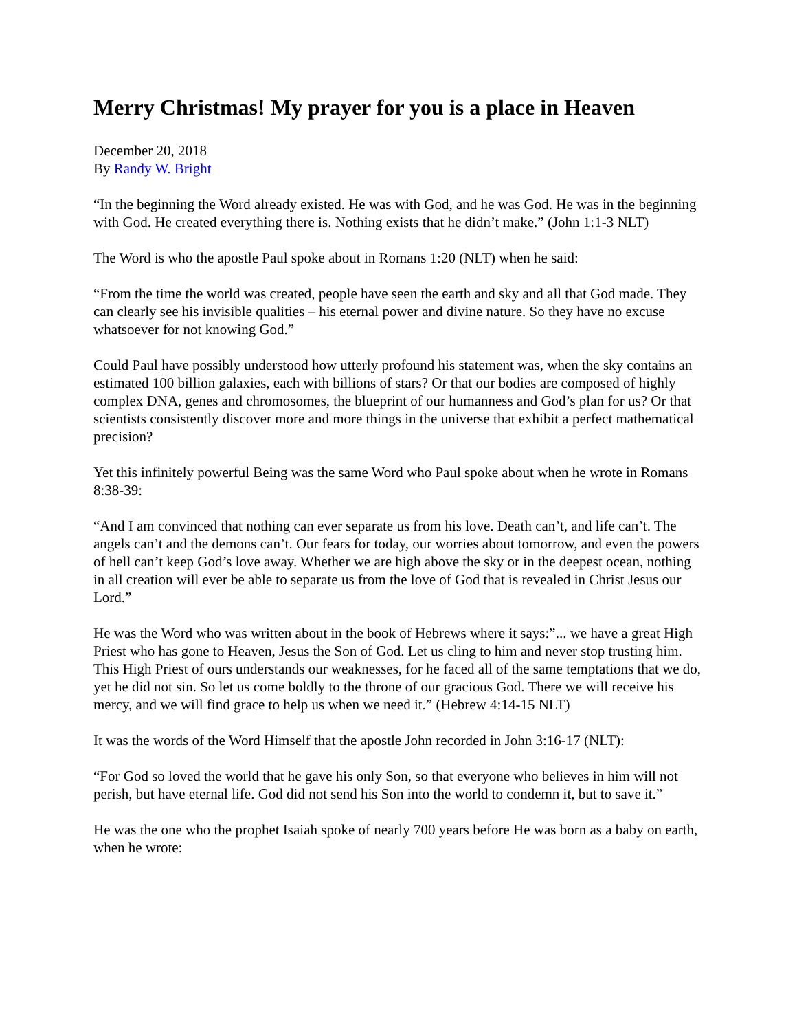Merry Christmas! My prayer for you is a place in Heaven
December 20, 2018
By Randy W. Bright
“In the beginning the Word already existed. He was with God, and he was God. He was in the beginning with God. He created everything there is. Nothing exists that he didn’t make.” (John 1:1-3 NLT)
The Word is who the apostle Paul spoke about in Romans 1:20 (NLT) when he said:
“From the time the world was created, people have seen the earth and sky and all that God made. They can clearly see his invisible qualities – his eternal power and divine nature. So they have no excuse whatsoever for not knowing God.”
Could Paul have possibly understood how utterly profound his statement was, when the sky contains an estimated 100 billion galaxies, each with billions of stars? Or that our bodies are composed of highly complex DNA, genes and chromosomes, the blueprint of our humanness and God’s plan for us? Or that scientists consistently discover more and more things in the universe that exhibit a perfect mathematical precision?
Yet this infinitely powerful Being was the same Word who Paul spoke about when he wrote in Romans 8:38-39:
“And I am convinced that nothing can ever separate us from his love. Death can’t, and life can’t. The angels can’t and the demons can’t. Our fears for today, our worries about tomorrow, and even the powers of hell can’t keep God’s love away. Whether we are high above the sky or in the deepest ocean, nothing in all creation will ever be able to separate us from the love of God that is revealed in Christ Jesus our Lord.”
He was the Word who was written about in the book of Hebrews where it says:”... we have a great High Priest who has gone to Heaven, Jesus the Son of God. Let us cling to him and never stop trusting him. This High Priest of ours understands our weaknesses, for he faced all of the same temptations that we do, yet he did not sin. So let us come boldly to the throne of our gracious God. There we will receive his mercy, and we will find grace to help us when we need it.” (Hebrew 4:14-15 NLT)
It was the words of the Word Himself that the apostle John recorded in John 3:16-17 (NLT):
“For God so loved the world that he gave his only Son, so that everyone who believes in him will not perish, but have eternal life. God did not send his Son into the world to condemn it, but to save it.”
He was the one who the prophet Isaiah spoke of nearly 700 years before He was born as a baby on earth, when he wrote: